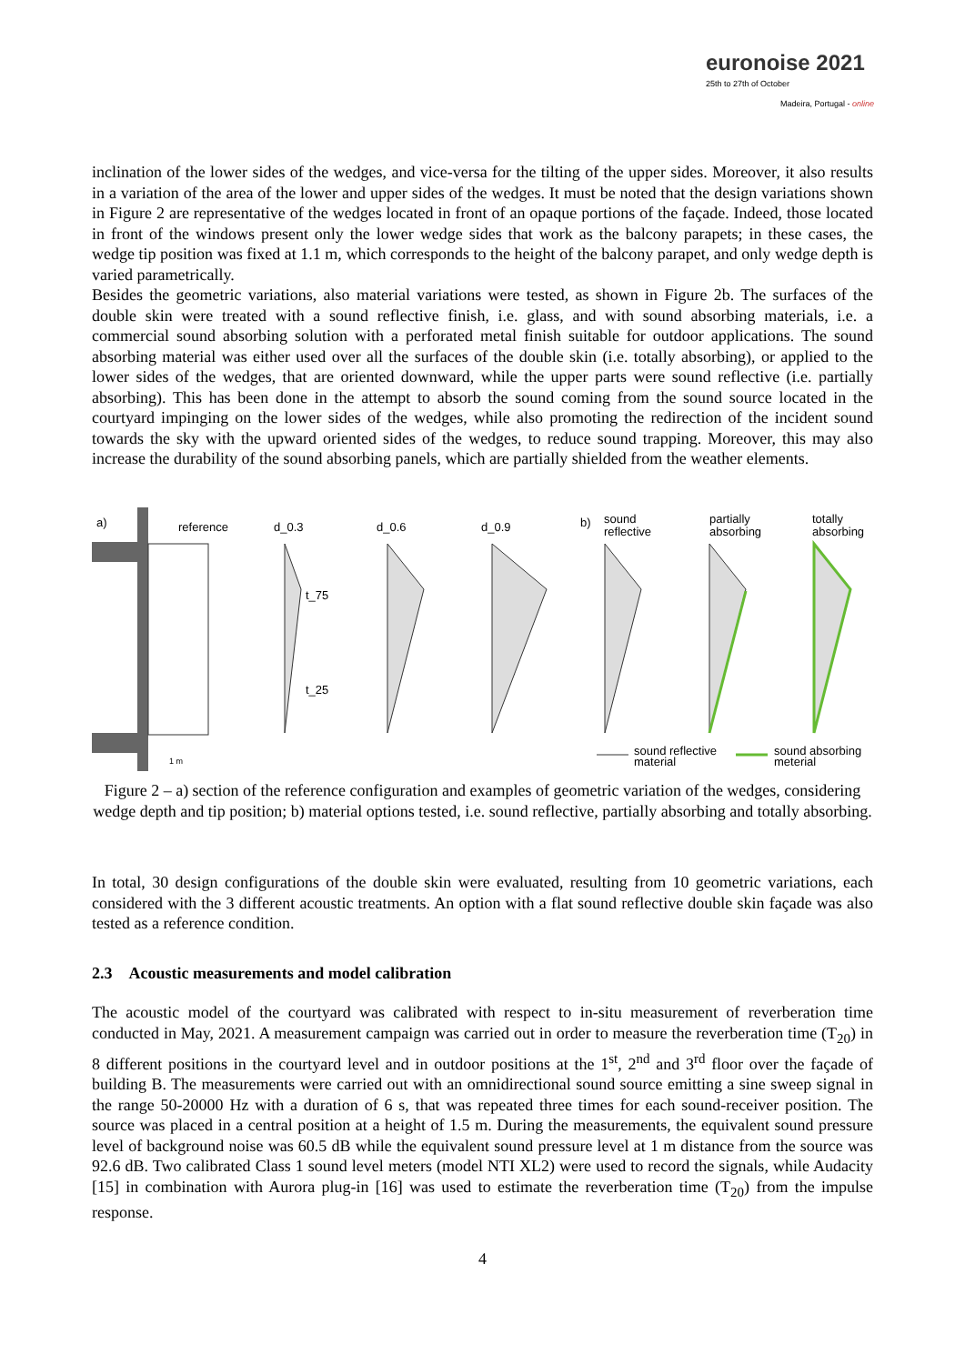euronoise 2021
25th to 27th of October
Madeira, Portugal - online
inclination of the lower sides of the wedges, and vice-versa for the tilting of the upper sides. Moreover, it also results in a variation of the area of the lower and upper sides of the wedges. It must be noted that the design variations shown in Figure 2 are representative of the wedges located in front of an opaque portions of the façade. Indeed, those located in front of the windows present only the lower wedge sides that work as the balcony parapets; in these cases, the wedge tip position was fixed at 1.1 m, which corresponds to the height of the balcony parapet, and only wedge depth is varied parametrically.
Besides the geometric variations, also material variations were tested, as shown in Figure 2b. The surfaces of the double skin were treated with a sound reflective finish, i.e. glass, and with sound absorbing materials, i.e. a commercial sound absorbing solution with a perforated metal finish suitable for outdoor applications. The sound absorbing material was either used over all the surfaces of the double skin (i.e. totally absorbing), or applied to the lower sides of the wedges, that are oriented downward, while the upper parts were sound reflective (i.e. partially absorbing). This has been done in the attempt to absorb the sound coming from the sound source located in the courtyard impinging on the lower sides of the wedges, while also promoting the redirection of the incident sound towards the sky with the upward oriented sides of the wedges, to reduce sound trapping. Moreover, this may also increase the durability of the sound absorbing panels, which are partially shielded from the weather elements.
a) reference d_0.3 d_0.6 d_0.9
t_75
t_25
b) sound
reflective
partially
absorbing
totally
absorbing
1 m sound reflective
material
sound absorbing
meterial
Figure 2 – a) section of the reference configuration and examples of geometric variation of the wedges, considering wedge depth and tip position; b) material options tested, i.e. sound reflective, partially absorbing and totally absorbing.
In total, 30 design configurations of the double skin were evaluated, resulting from 10 geometric variations, each considered with the 3 different acoustic treatments. An option with a flat sound reflective double skin façade was also tested as a reference condition.
2.3 Acoustic measurements and model calibration
The acoustic model of the courtyard was calibrated with respect to in-situ measurement of reverberation time conducted in May, 2021. A measurement campaign was carried out in order to measure the reverberation time (T<sub>20</sub>) in 8 different positions in the courtyard level and in outdoor positions at the 1<sup>st</sup>, 2<sup>nd</sup> and 3<sup>rd</sup> floor over the façade of building B. The measurements were carried out with an omnidirectional sound source emitting a sine sweep signal in the range 50-20000 Hz with a duration of 6 s, that was repeated three times for each sound-receiver position. The source was placed in a central position at a height of 1.5 m. During the measurements, the equivalent sound pressure level of background noise was 60.5 dB while the equivalent sound pressure level at 1 m distance from the source was 92.6 dB. Two calibrated Class 1 sound level meters (model NTI XL2) were used to record the signals, while Audacity [15] in combination with Aurora plug-in [16] was used to estimate the reverberation time (T<sub>20</sub>) from the impulse response.
4